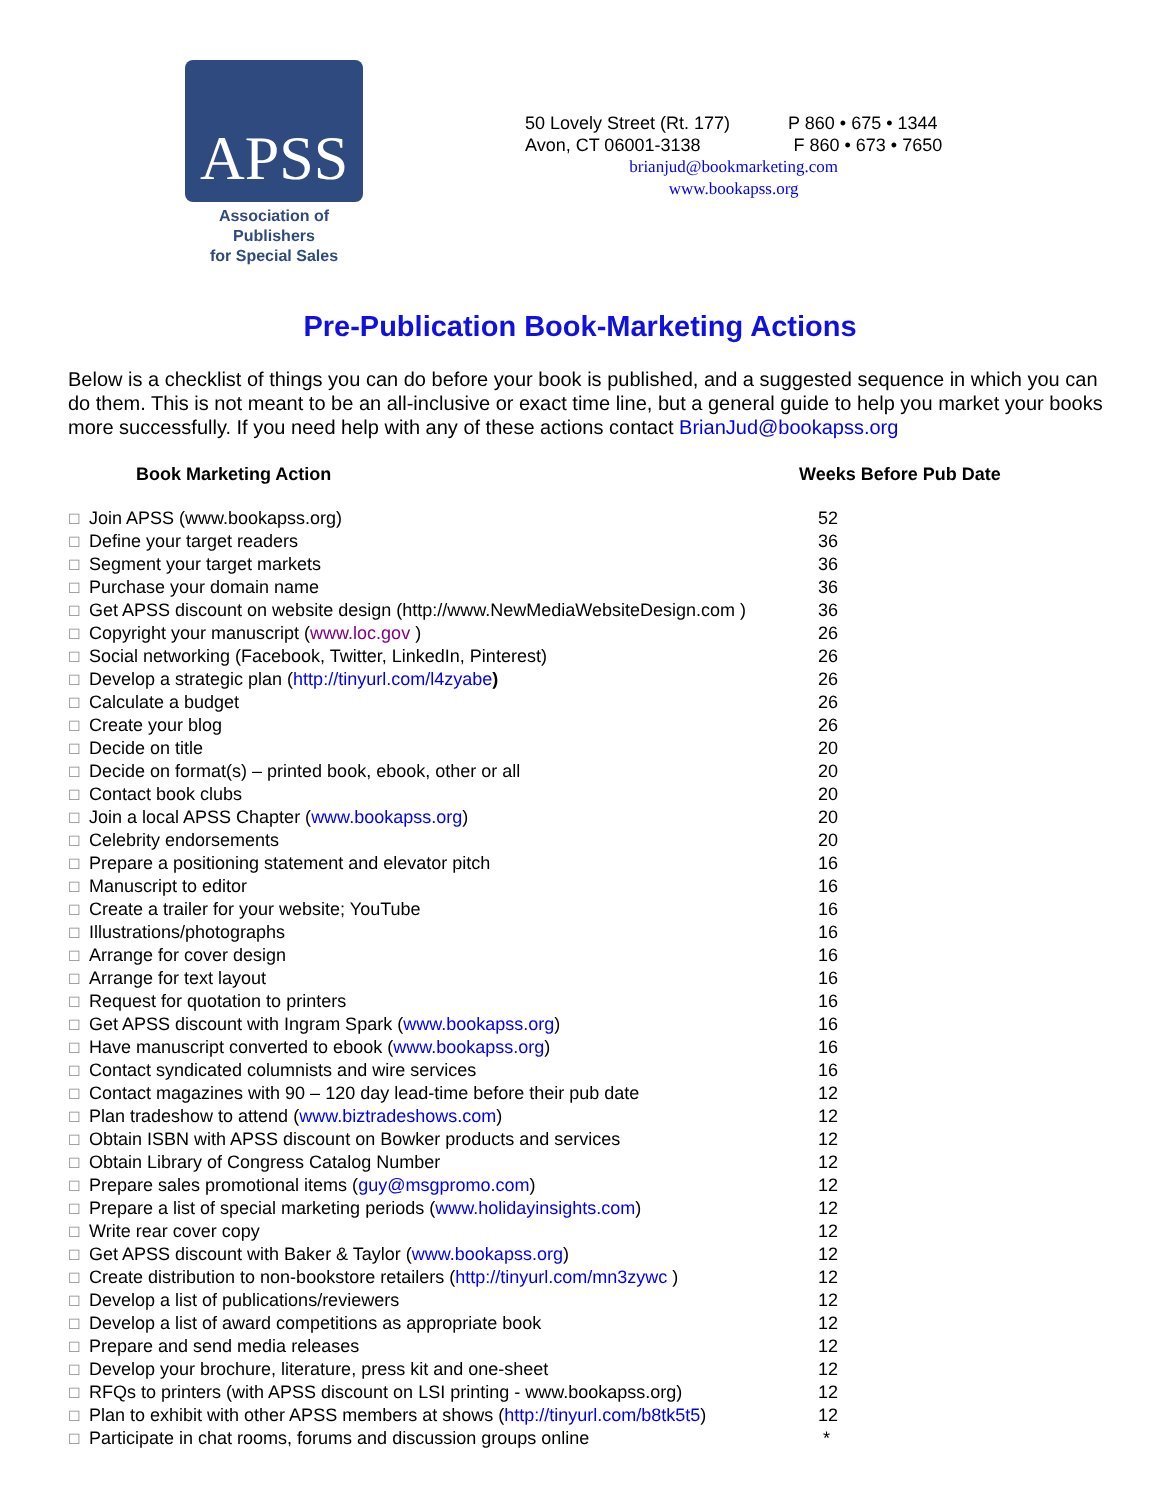APSS
Association of Publishers
for Special Sales
50 Lovely Street (Rt. 177) P 860 • 675 • 1344
Avon, CT 06001-3138 F 860 • 673 • 7650
brianjud@bookmarketing.com
www.bookapss.org
Pre-Publication Book-Marketing Actions
Below is a checklist of things you can do before your book is published, and a suggested sequence in which you can do them. This is not meant to be an all-inclusive or exact time line, but a general guide to help you market your books more successfully. If you need help with any of these actions contact BrianJud@bookapss.org
| Book Marketing Action | Weeks Before Pub Date |
| --- | --- |
| ☐ Join APSS (www.bookapss.org) | 52 |
| ☐ Define your target readers | 36 |
| ☐ Segment your target markets | 36 |
| ☐ Purchase your domain name | 36 |
| ☐ Get APSS discount on website design (http://www.NewMediaWebsiteDesign.com ) | 36 |
| ☐ Copyright your manuscript ( www.loc.gov ) | 26 |
| ☐ Social networking (Facebook, Twitter, LinkedIn, Pinterest) | 26 |
| ☐ Develop a strategic plan ( http://tinyurl.com/l4zyabe ) | 26 |
| ☐ Calculate a budget | 26 |
| ☐ Create your blog | 26 |
| ☐ Decide on title | 20 |
| ☐ Decide on format(s) – printed book, ebook, other or all | 20 |
| ☐ Contact book clubs | 20 |
| ☐ Join a local APSS Chapter ( www.bookapss.org ) | 20 |
| ☐ Celebrity endorsements | 20 |
| ☐ Prepare a positioning statement and elevator pitch | 16 |
| ☐ Manuscript to editor | 16 |
| ☐ Create a trailer for your website; YouTube | 16 |
| ☐ Illustrations/photographs | 16 |
| ☐ Arrange for cover design | 16 |
| ☐ Arrange for text layout | 16 |
| ☐ Request for quotation to printers | 16 |
| ☐ Get APSS discount with Ingram Spark ( www.bookapss.org ) | 16 |
| ☐ Have manuscript converted to ebook ( www.bookapss.org ) | 16 |
| ☐ Contact syndicated columnists and wire services | 16 |
| ☐ Contact magazines with 90 – 120 day lead-time before their pub date | 12 |
| ☐ Plan tradeshow to attend ( www.biztradeshows.com ) | 12 |
| ☐ Obtain ISBN with APSS discount on Bowker products and services | 12 |
| ☐ Obtain Library of Congress Catalog Number | 12 |
| ☐ Prepare sales promotional items ( guy@msgpromo.com ) | 12 |
| ☐ Prepare a list of special marketing periods ( www.holidayinsights.com ) | 12 |
| ☐ Write rear cover copy | 12 |
| ☐ Get APSS discount with Baker & Taylor ( www.bookapss.org ) | 12 |
| ☐ Create distribution to non-bookstore retailers ( http://tinyurl.com/mn3zywc ) | 12 |
| ☐ Develop a list of publications/reviewers | 12 |
| ☐ Develop a list of award competitions as appropriate book | 12 |
| ☐ Prepare and send media releases | 12 |
| ☐ Develop your brochure, literature, press kit and one-sheet | 12 |
| ☐ RFQs to printers (with APSS discount on LSI printing - www.bookapss.org) | 12 |
| ☐ Plan to exhibit with other APSS members at shows ( http://tinyurl.com/b8tk5t5 ) | 12 |
| ☐ Participate in chat rooms, forums and discussion groups online | * |